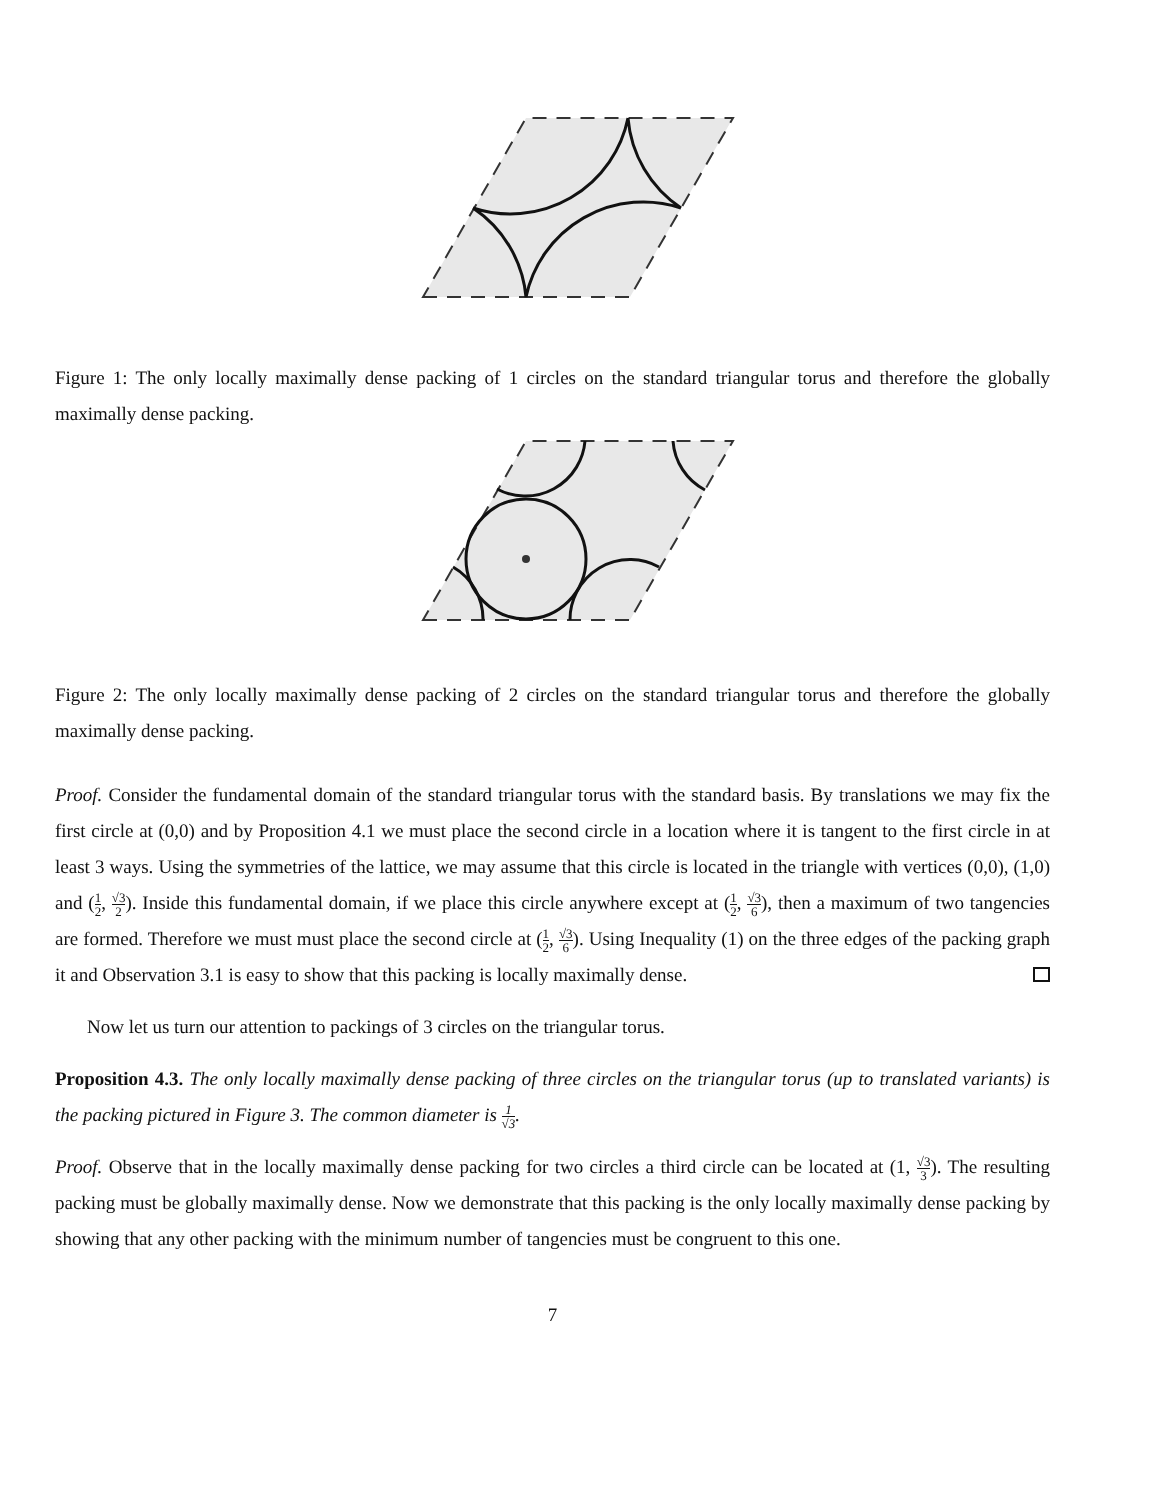Figure 1: The only locally maximally dense packing of 1 circles on the standard triangular torus and therefore the globally maximally dense packing.
Figure 2: The only locally maximally dense packing of 2 circles on the standard triangular torus and therefore the globally maximally dense packing.
Proof. Consider the fundamental domain of the standard triangular torus with the standard basis. By translations we may fix the first circle at (0,0) and by Proposition 4.1 we must place the second circle in a location where it is tangent to the first circle in at least 3 ways. Using the symmetries of the lattice, we may assume that this circle is located in the triangle with vertices (0,0), (1,0) and (1 2, √3 2). Inside this fundamental domain, if we place this circle anywhere except at (1 2, √3 6), then a maximum of two tangencies are formed. Therefore we must must place the second circle at (1 2, √3 6). Using Inequality (1) on the three edges of the packing graph it and Observation 3.1 is easy to show that this packing is locally maximally dense.
Now let us turn our attention to packings of 3 circles on the triangular torus.
Proposition 4.3. The only locally maximally dense packing of three circles on the triangular torus (up to translated variants) is the packing pictured in Figure 3. The common diameter is 1 √3.
Proof. Observe that in the locally maximally dense packing for two circles a third circle can be located at (1, √3 3). The resulting packing must be globally maximally dense. Now we demonstrate that this packing is the only locally maximally dense packing by showing that any other packing with the minimum number of tangencies must be congruent to this one.
7